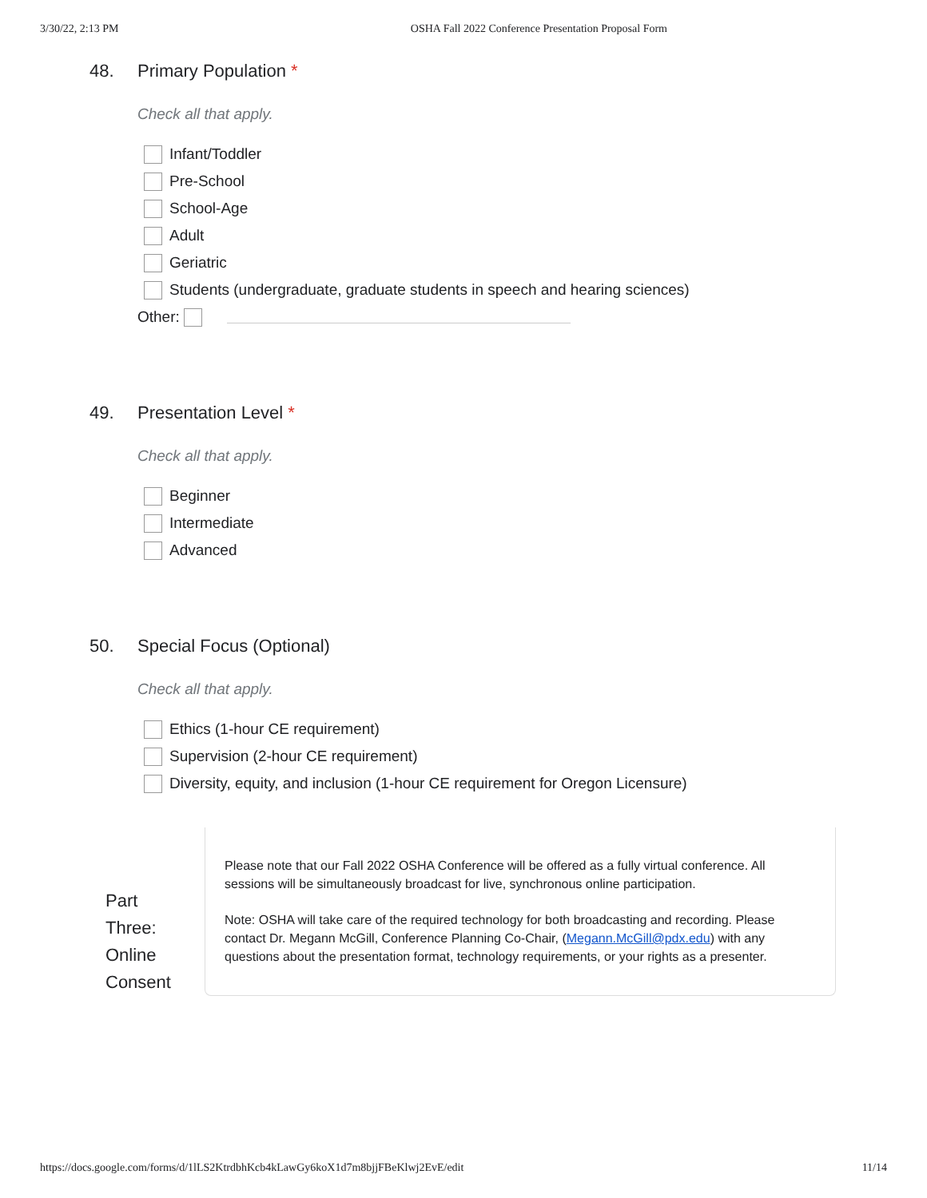3/30/22, 2:13 PM OSHA Fall 2022 Conference Presentation Proposal Form
48. Primary Population *
Check all that apply.
Infant/Toddler
Pre-School
School-Age
Adult
Geriatric
Students (undergraduate, graduate students in speech and hearing sciences)
Other:
49. Presentation Level *
Check all that apply.
Beginner
Intermediate
Advanced
50. Special Focus (Optional)
Check all that apply.
Ethics (1-hour CE requirement)
Supervision (2-hour CE requirement)
Diversity, equity, and inclusion (1-hour CE requirement for Oregon Licensure)
Part
Three:
Online
Consent
Please note that our Fall 2022 OSHA Conference will be offered as a fully virtual conference. All sessions will be simultaneously broadcast for live, synchronous online participation.
Note: OSHA will take care of the required technology for both broadcasting and recording. Please contact Dr. Megann McGill, Conference Planning Co-Chair, (Megann.McGill@pdx.edu) with any questions about the presentation format, technology requirements, or your rights as a presenter.
https://docs.google.com/forms/d/1lLS2KtrdbhKcb4kLawGy6koX1d7m8bjjFBeKlwj2EvE/edit 11/14